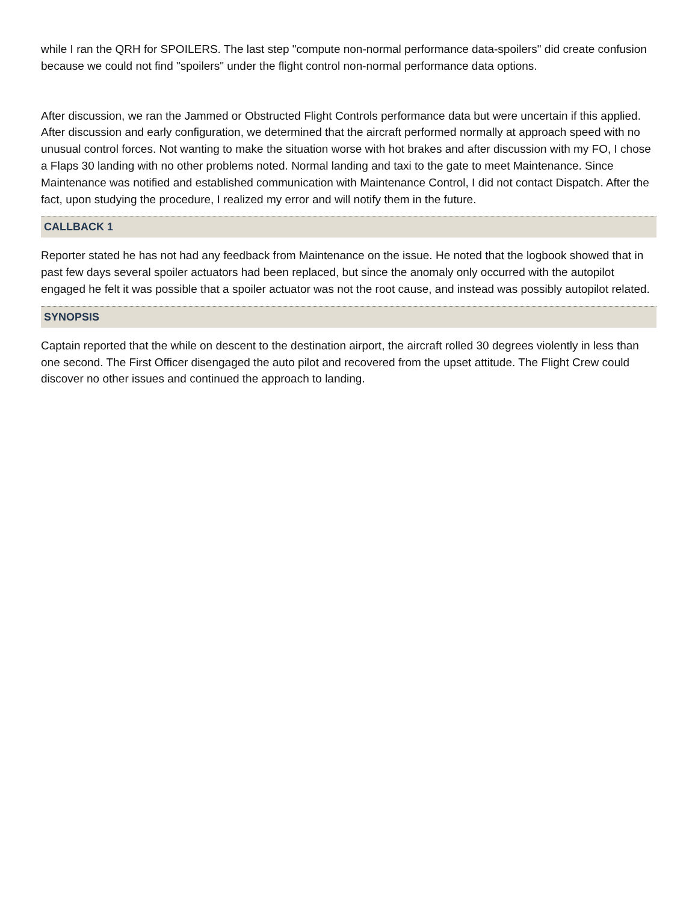while I ran the QRH for SPOILERS. The last step "compute non-normal performance data-spoilers" did create confusion because we could not find "spoilers" under the flight control non-normal performance data options.
After discussion, we ran the Jammed or Obstructed Flight Controls performance data but were uncertain if this applied. After discussion and early configuration, we determined that the aircraft performed normally at approach speed with no unusual control forces. Not wanting to make the situation worse with hot brakes and after discussion with my FO, I chose a Flaps 30 landing with no other problems noted. Normal landing and taxi to the gate to meet Maintenance. Since Maintenance was notified and established communication with Maintenance Control, I did not contact Dispatch. After the fact, upon studying the procedure, I realized my error and will notify them in the future.
CALLBACK 1
Reporter stated he has not had any feedback from Maintenance on the issue. He noted that the logbook showed that in past few days several spoiler actuators had been replaced, but since the anomaly only occurred with the autopilot engaged he felt it was possible that a spoiler actuator was not the root cause, and instead was possibly autopilot related.
SYNOPSIS
Captain reported that the while on descent to the destination airport, the aircraft rolled 30 degrees violently in less than one second. The First Officer disengaged the auto pilot and recovered from the upset attitude. The Flight Crew could discover no other issues and continued the approach to landing.